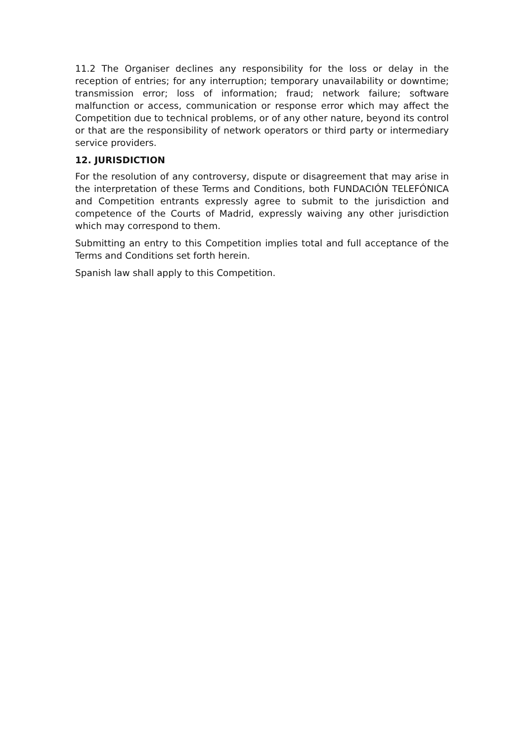11.2 The Organiser declines any responsibility for the loss or delay in the reception of entries; for any interruption; temporary unavailability or downtime; transmission error; loss of information; fraud; network failure; software malfunction or access, communication or response error which may affect the Competition due to technical problems, or of any other nature, beyond its control or that are the responsibility of network operators or third party or intermediary service providers.
12. JURISDICTION
For the resolution of any controversy, dispute or disagreement that may arise in the interpretation of these Terms and Conditions, both FUNDACIÓN TELEFÓNICA and Competition entrants expressly agree to submit to the jurisdiction and competence of the Courts of Madrid, expressly waiving any other jurisdiction which may correspond to them.
Submitting an entry to this Competition implies total and full acceptance of the Terms and Conditions set forth herein.
Spanish law shall apply to this Competition.